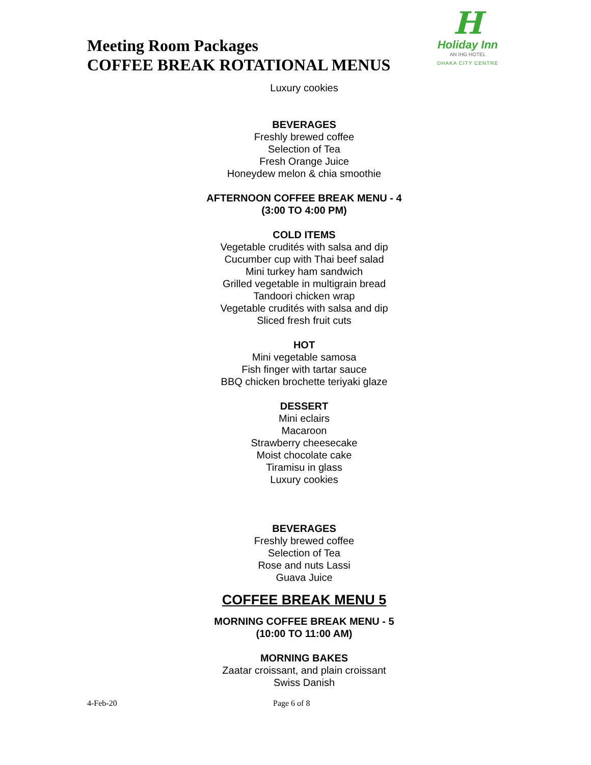Meeting Room Packages
COFFEE BREAK ROTATIONAL MENUS
H
Holiday Inn
AN IHG HOTEL
DHAKA CITY CENTRE
Luxury cookies
BEVERAGES
Freshly brewed coffee
Selection of Tea
Fresh Orange Juice
Honeydew melon & chia smoothie
AFTERNOON COFFEE BREAK MENU - 4
(3:00 TO 4:00 PM)
COLD ITEMS
Vegetable crudités with salsa and dip
Cucumber cup with Thai beef salad
Mini turkey ham sandwich
Grilled vegetable in multigrain bread
Tandoori chicken wrap
Vegetable crudités with salsa and dip
Sliced fresh fruit cuts
HOT
Mini vegetable samosa
Fish finger with tartar sauce
BBQ chicken brochette teriyaki glaze
DESSERT
Mini eclairs
Macaroon
Strawberry cheesecake
Moist chocolate cake
Tiramisu in glass
Luxury cookies
BEVERAGES
Freshly brewed coffee
Selection of Tea
Rose and nuts Lassi
Guava Juice
COFFEE BREAK MENU 5
MORNING COFFEE BREAK MENU - 5
(10:00 TO 11:00 AM)
MORNING BAKES
Zaatar croissant, and plain croissant
Swiss Danish
4-Feb-20 Page 6 of 8